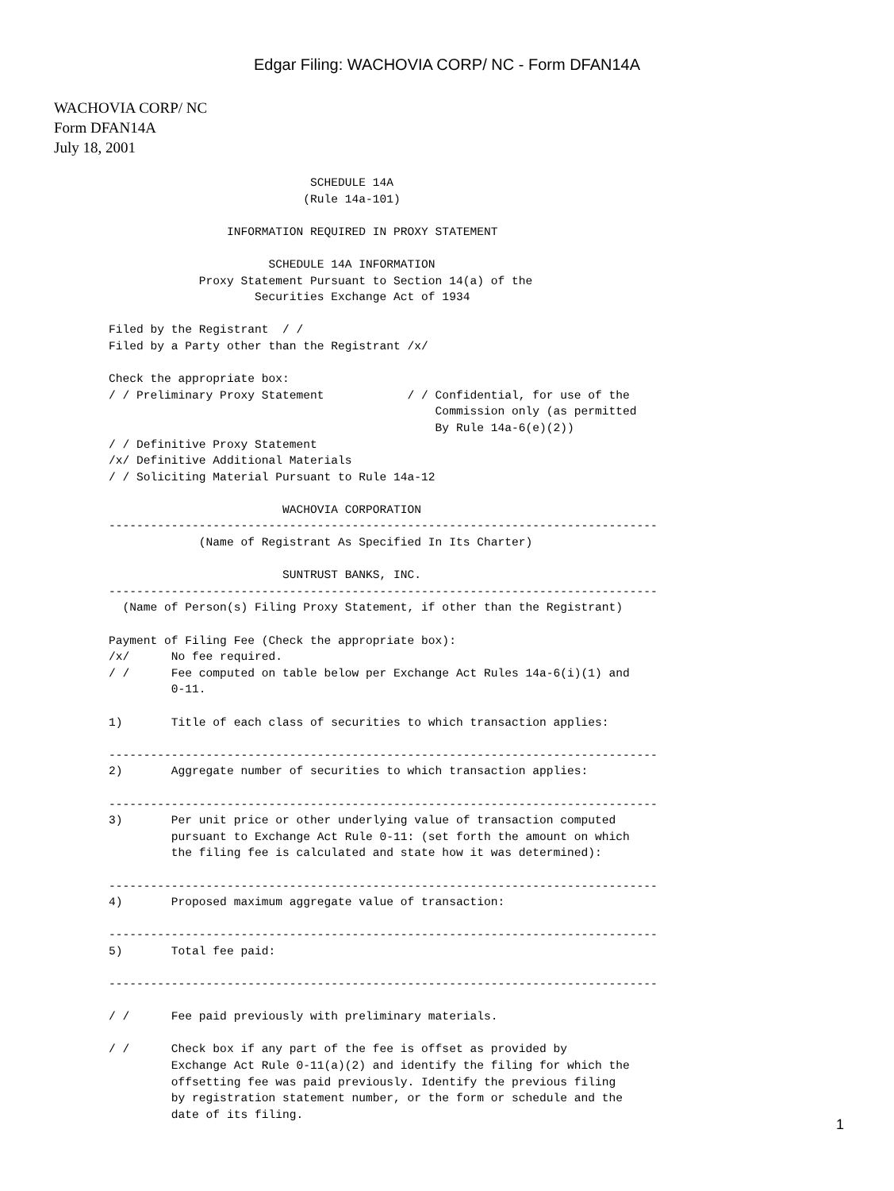Edgar Filing: WACHOVIA CORP/ NC - Form DFAN14A
WACHOVIA CORP/ NC
Form DFAN14A
July 18, 2001
                             SCHEDULE 14A
                            (Rule 14a-101)

                 INFORMATION REQUIRED IN PROXY STATEMENT

                       SCHEDULE 14A INFORMATION
             Proxy Statement Pursuant to Section 14(a) of the
                     Securities Exchange Act of 1934

Filed by the Registrant  / /
Filed by a Party other than the Registrant /x/

Check the appropriate box:
/ / Preliminary Proxy Statement            / / Confidential, for use of the
                                               Commission only (as permitted
                                               By Rule 14a-6(e)(2))
/ / Definitive Proxy Statement
/x/ Definitive Additional Materials
/ / Soliciting Material Pursuant to Rule 14a-12

                         WACHOVIA CORPORATION
-------------------------------------------------------------------------------
             (Name of Registrant As Specified In Its Charter)

                         SUNTRUST BANKS, INC.
-------------------------------------------------------------------------------
  (Name of Person(s) Filing Proxy Statement, if other than the Registrant)

Payment of Filing Fee (Check the appropriate box):
/x/      No fee required.
/ /      Fee computed on table below per Exchange Act Rules 14a-6(i)(1) and
         0-11.

1)       Title of each class of securities to which transaction applies:

-------------------------------------------------------------------------------
2)       Aggregate number of securities to which transaction applies:

-------------------------------------------------------------------------------
3)       Per unit price or other underlying value of transaction computed
         pursuant to Exchange Act Rule 0-11: (set forth the amount on which
         the filing fee is calculated and state how it was determined):

-------------------------------------------------------------------------------
4)       Proposed maximum aggregate value of transaction:

-------------------------------------------------------------------------------
5)       Total fee paid:

-------------------------------------------------------------------------------

/ /      Fee paid previously with preliminary materials.

/ /      Check box if any part of the fee is offset as provided by
         Exchange Act Rule 0-11(a)(2) and identify the filing for which the
         offsetting fee was paid previously. Identify the previous filing
         by registration statement number, or the form or schedule and the
         date of its filing.
1